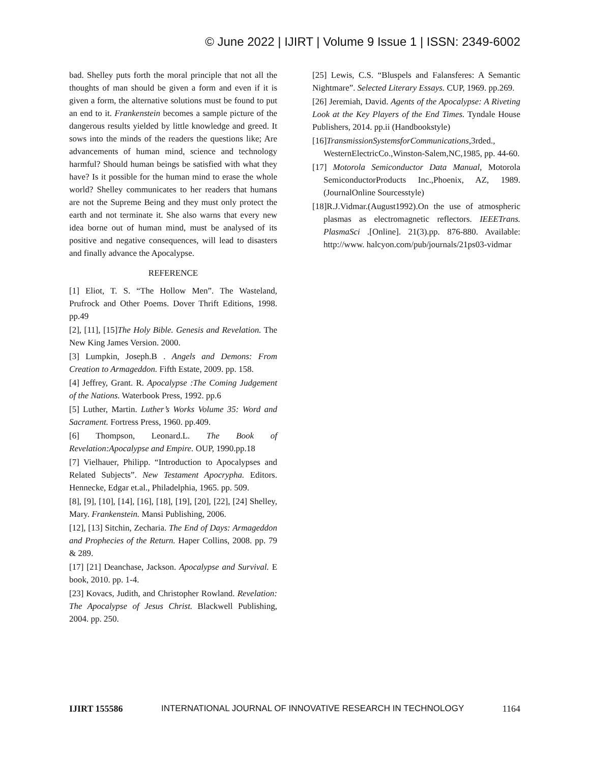© June 2022 | IJIRT | Volume 9 Issue 1 | ISSN: 2349-6002
bad. Shelley puts forth the moral principle that not all the thoughts of man should be given a form and even if it is given a form, the alternative solutions must be found to put an end to it. Frankenstein becomes a sample picture of the dangerous results yielded by little knowledge and greed. It sows into the minds of the readers the questions like; Are advancements of human mind, science and technology harmful? Should human beings be satisfied with what they have? Is it possible for the human mind to erase the whole world? Shelley communicates to her readers that humans are not the Supreme Being and they must only protect the earth and not terminate it. She also warns that every new idea borne out of human mind, must be analysed of its positive and negative consequences, will lead to disasters and finally advance the Apocalypse.
REFERENCE
[1] Eliot, T. S. “The Hollow Men”. The Wasteland, Prufrock and Other Poems. Dover Thrift Editions, 1998. pp.49
[2], [11], [15]The Holy Bible. Genesis and Revelation. The New King James Version. 2000.
[3] Lumpkin, Joseph.B . Angels and Demons: From Creation to Armageddon. Fifth Estate, 2009. pp. 158.
[4] Jeffrey, Grant. R. Apocalypse :The Coming Judgement of the Nations. Waterbook Press, 1992. pp.6
[5] Luther, Martin. Luther’s Works Volume 35: Word and Sacrament. Fortress Press, 1960. pp.409.
[6] Thompson, Leonard.L. The Book of Revelation:Apocalypse and Empire. OUP, 1990.pp.18
[7] Vielhauer, Philipp. “Introduction to Apocalypses and Related Subjects”. New Testament Apocrypha. Editors. Hennecke, Edgar et.al., Philadelphia, 1965. pp. 509.
[8], [9], [10], [14], [16], [18], [19], [20], [22], [24] Shelley, Mary. Frankenstein. Mansi Publishing, 2006.
[12], [13] Sitchin, Zecharia. The End of Days: Armageddon and Prophecies of the Return. Haper Collins, 2008. pp. 79 & 289.
[17] [21] Deanchase, Jackson. Apocalypse and Survival. E book, 2010. pp. 1-4.
[23] Kovacs, Judith, and Christopher Rowland. Revelation: The Apocalypse of Jesus Christ. Blackwell Publishing, 2004. pp. 250.
[25] Lewis, C.S. “Bluspels and Falansferes: A Semantic Nightmare”. Selected Literary Essays. CUP, 1969. pp.269.
[26] Jeremiah, David. Agents of the Apocalypse: A Riveting Look at the Key Players of the End Times. Tyndale House Publishers, 2014. pp.ii (Handbookstyle)
[16]TransmissionSystemsforCommunications,3rded., WesternElectricCo.,Winston-Salem,NC,1985, pp. 44-60.
[17] Motorola Semiconductor Data Manual, Motorola SemiconductorProducts Inc.,Phoenix, AZ, 1989.(JournalOnline Sourcesstyle)
[18]R.J.Vidmar.(August1992).On the use of atmospheric plasmas as electromagnetic reflectors. IEEETrans. PlasmaSci .[Online]. 21(3).pp. 876-880. Available: http://www. halcyon.com/pub/journals/21ps03-vidmar
IJIRT 155586 INTERNATIONAL JOURNAL OF INNOVATIVE RESEARCH IN TECHNOLOGY 1164